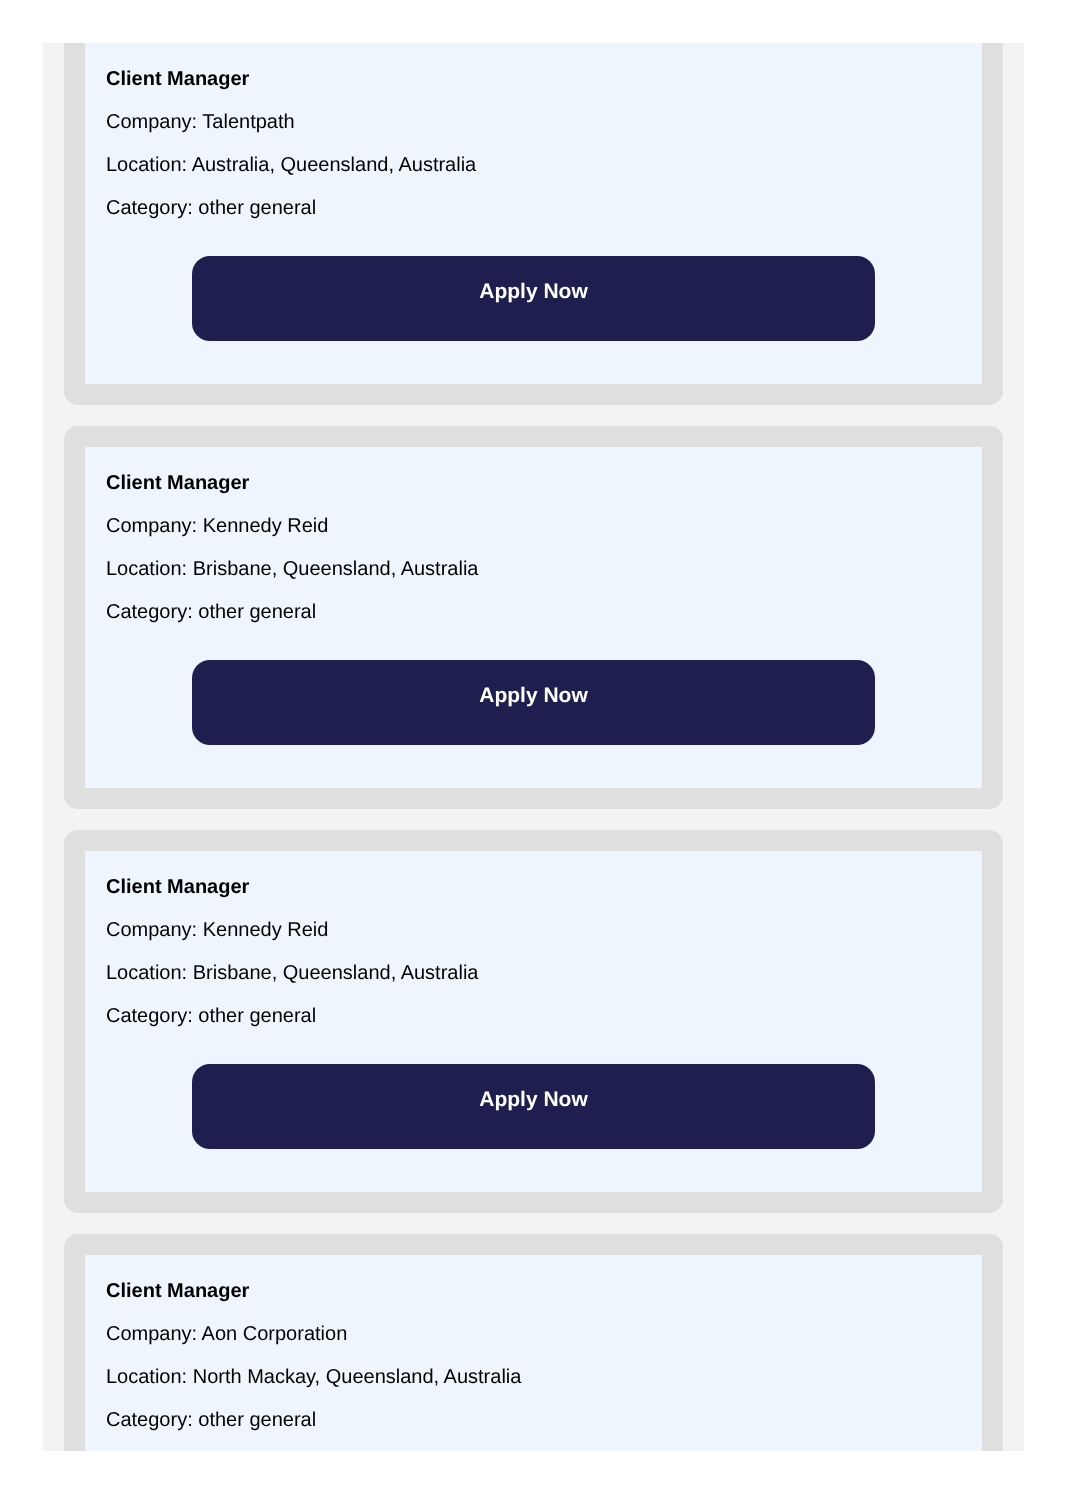Client Manager
Company: Talentpath
Location: Australia, Queensland, Australia
Category: other general
Apply Now
Client Manager
Company: Kennedy Reid
Location: Brisbane, Queensland, Australia
Category: other general
Apply Now
Client Manager
Company: Kennedy Reid
Location: Brisbane, Queensland, Australia
Category: other general
Apply Now
Client Manager
Company: Aon Corporation
Location: North Mackay, Queensland, Australia
Category: other general